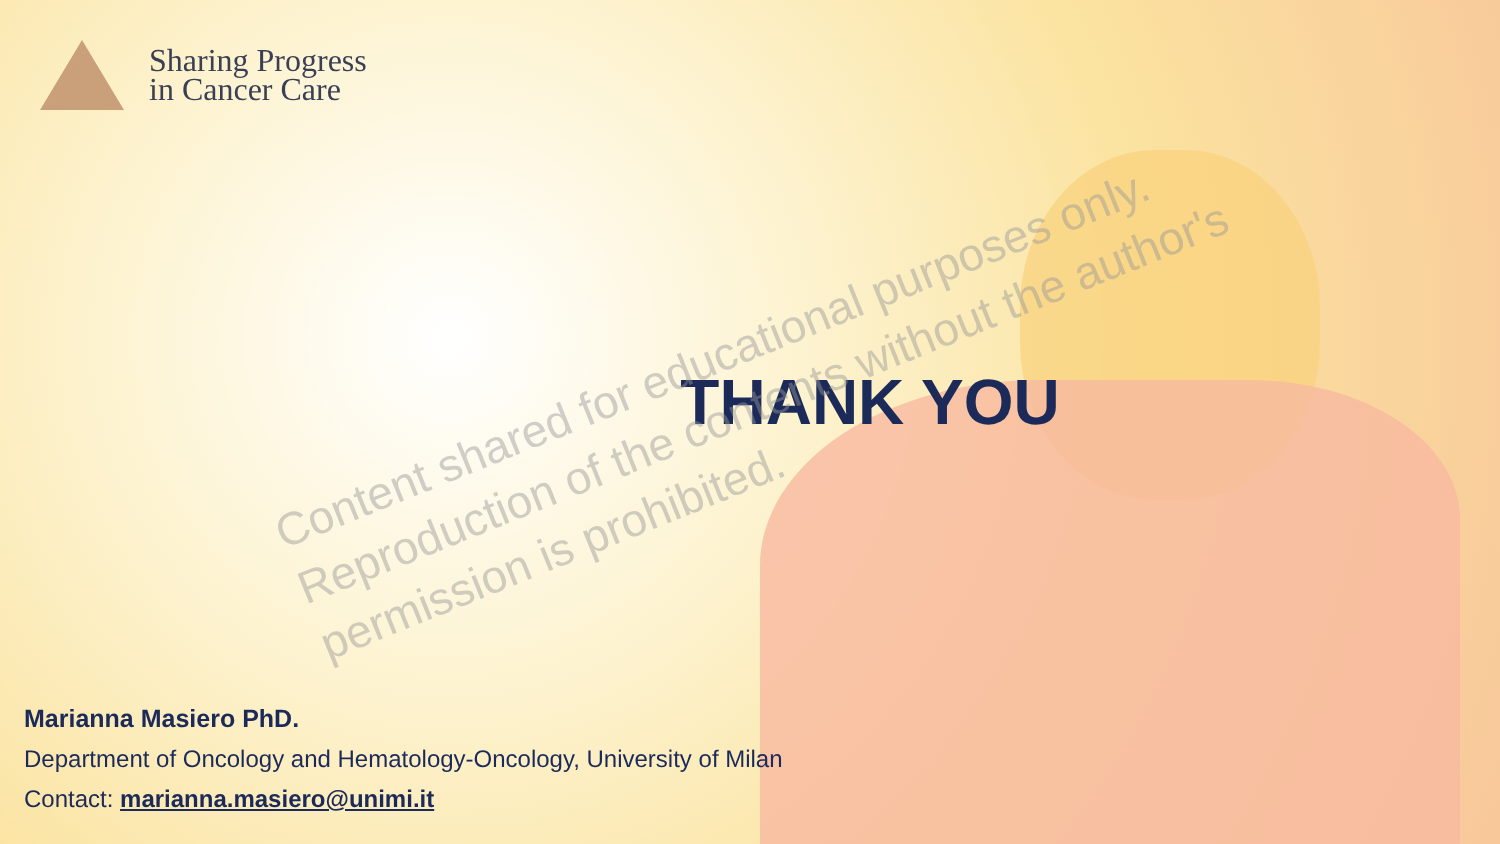Sharing Progress
in Cancer Care
THANK YOU
Content shared for educational purposes only.
Reproduction of the contents without the author's permission is prohibited.
Marianna Masiero PhD.
Department of Oncology and Hematology-Oncology, University of Milan
Contact: marianna.masiero@unimi.it